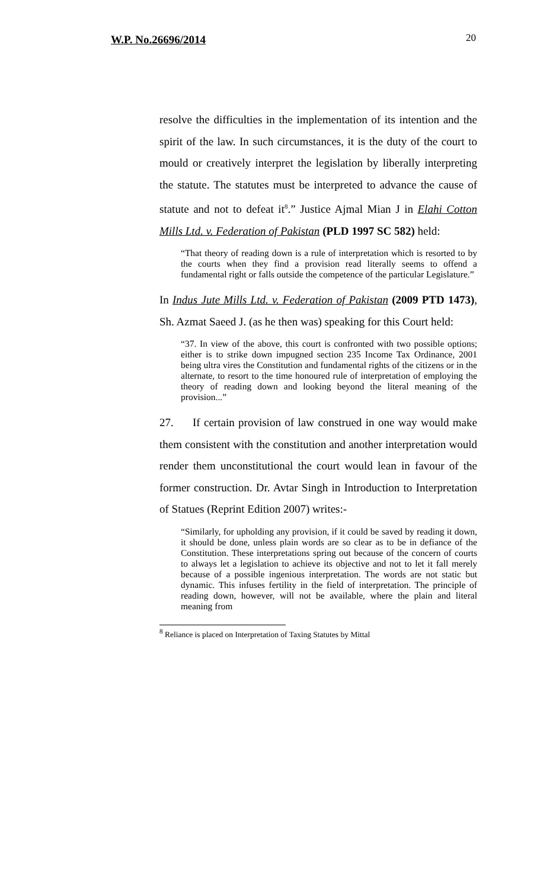W.P. No.26696/2014 20
resolve the difficulties in the implementation of its intention and the spirit of the law. In such circumstances, it is the duty of the court to mould or creatively interpret the legislation by liberally interpreting the statute. The statutes must be interpreted to advance the cause of statute and not to defeat it<sup>8</sup>.” Justice Ajmal Mian J in Elahi Cotton Mills Ltd. v. Federation of Pakistan (PLD 1997 SC 582) held:
“That theory of reading down is a rule of interpretation which is resorted to by the courts when they find a provision read literally seems to offend a fundamental right or falls outside the competence of the particular Legislature.”
In Indus Jute Mills Ltd. v. Federation of Pakistan (2009 PTD 1473), Sh. Azmat Saeed J. (as he then was) speaking for this Court held:
“37. In view of the above, this court is confronted with two possible options; either is to strike down impugned section 235 Income Tax Ordinance, 2001 being ultra vires the Constitution and fundamental rights of the citizens or in the alternate, to resort to the time honoured rule of interpretation of employing the theory of reading down and looking beyond the literal meaning of the provision...”
27. If certain provision of law construed in one way would make them consistent with the constitution and another interpretation would render them unconstitutional the court would lean in favour of the former construction. Dr. Avtar Singh in Introduction to Interpretation of Statues (Reprint Edition 2007) writes:-
“Similarly, for upholding any provision, if it could be saved by reading it down, it should be done, unless plain words are so clear as to be in defiance of the Constitution. These interpretations spring out because of the concern of courts to always let a legislation to achieve its objective and not to let it fall merely because of a possible ingenious interpretation. The words are not static but dynamic. This infuses fertility in the field of interpretation. The principle of reading down, however, will not be available, where the plain and literal meaning from
<sup>8</sup> Reliance is placed on Interpretation of Taxing Statutes by Mittal